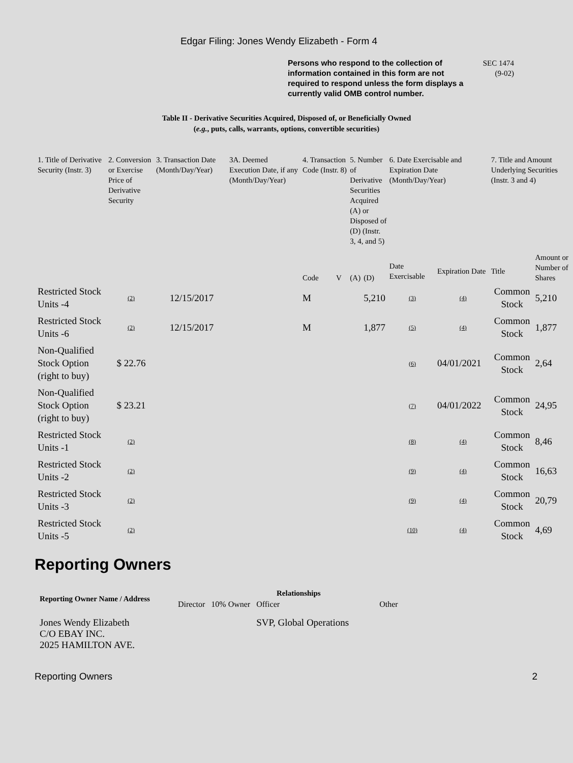Edgar Filing: Jones Wendy Elizabeth - Form 4
Persons who respond to the collection of information contained in this form are not required to respond unless the form displays a currently valid OMB control number.
SEC 1474
(9-02)
Table II - Derivative Securities Acquired, Disposed of, or Beneficially Owned
(e.g., puts, calls, warrants, options, convertible securities)
| 1. Title of Derivative Security (Instr. 3) | 2. Conversion or Exercise Price of Derivative Security | 3. Transaction Date (Month/Day/Year) | 3A. Deemed Execution Date, if any (Month/Day/Year) | 4. Transaction Code (Instr. 8) | | 5. Number of Derivative Securities Acquired (A) or Disposed of (D) (Instr. 3, 4, and 5) | | 6. Date Exercisable and Expiration Date (Month/Day/Year) | | 7. Title and Amount Underlying Securities (Instr. 3 and 4) | |
| --- | --- | --- | --- | --- | --- | --- | --- | --- | --- | --- | --- |
| | | | | Code | V | (A) | (D) | Date Exercisable | Expiration Date | Title | Amount or Number of Shares |
| Restricted Stock Units -4 | (2) | 12/15/2017 | | M | | | 5,210 | (3) | (4) | Common Stock | 5,210 |
| Restricted Stock Units -6 | (2) | 12/15/2017 | | M | | | 1,877 | (5) | (4) | Common Stock | 1,877 |
| Non-Qualified Stock Option (right to buy) | $ 22.76 | | | | | | | (6) | 04/01/2021 | Common Stock | 2,64 |
| Non-Qualified Stock Option (right to buy) | $ 23.21 | | | | | | | (7) | 04/01/2022 | Common Stock | 24,95 |
| Restricted Stock Units -1 | (2) | | | | | | | (8) | (4) | Common Stock | 8,46 |
| Restricted Stock Units -2 | (2) | | | | | | | (9) | (4) | Common Stock | 16,63 |
| Restricted Stock Units -3 | (2) | | | | | | | (9) | (4) | Common Stock | 20,79 |
| Restricted Stock Units -5 | (2) | | | | | | | (10) | (4) | Common Stock | 4,69 |
Reporting Owners
| Reporting Owner Name / Address | Relationships | | | |
| --- | --- | --- | --- | --- |
| | Director | 10% Owner | Officer | Other |
| Jones Wendy Elizabeth C/O EBAY INC. 2025 HAMILTON AVE. | | | SVP, Global Operations | |
Reporting Owners 2